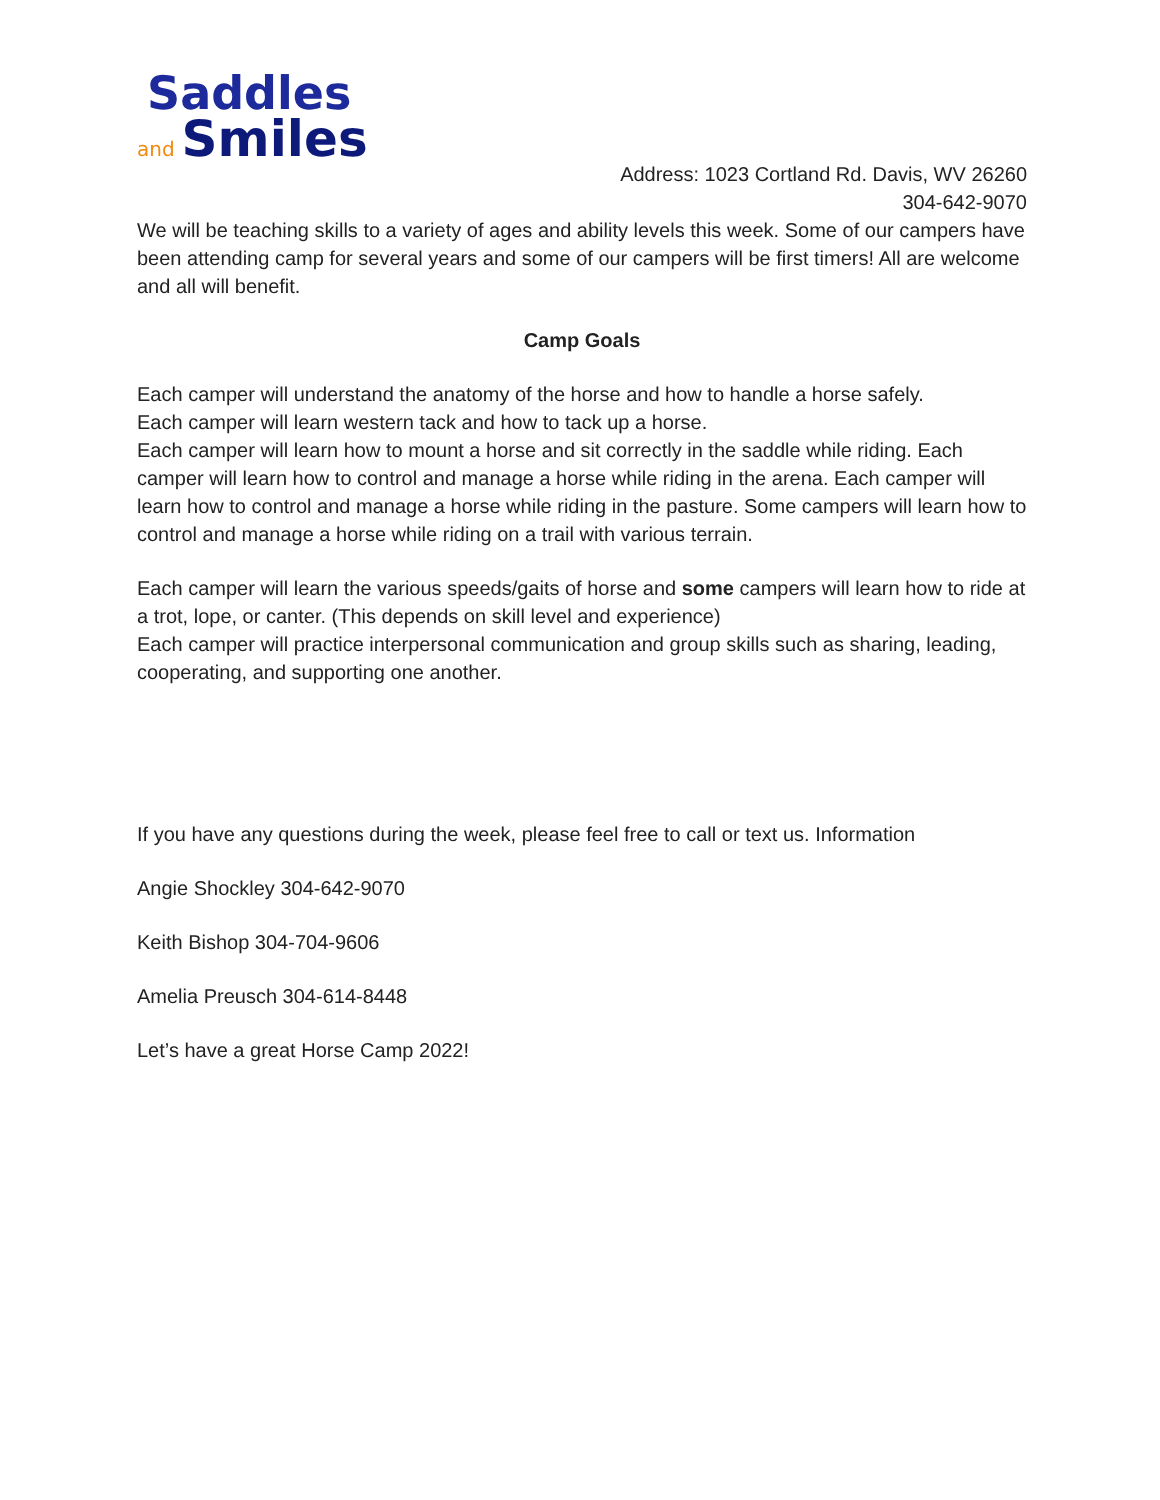Saddles
and Smiles
Address: 1023 Cortland Rd. Davis, WV 26260
304-642-9070
We will be teaching skills to a variety of ages and ability levels this week. Some of our campers have been attending camp for several years and some of our campers will be first timers! All are welcome and all will benefit.
Camp Goals
Each camper will understand the anatomy of the horse and how to handle a horse safely.
Each camper will learn western tack and how to tack up a horse.
Each camper will learn how to mount a horse and sit correctly in the saddle while riding. Each camper will learn how to control and manage a horse while riding in the arena. Each camper will learn how to control and manage a horse while riding in the pasture. Some campers will learn how to control and manage a horse while riding on a trail with various terrain.
Each camper will learn the various speeds/gaits of horse and some campers will learn how to ride at a trot, lope, or canter. (This depends on skill level and experience)
Each camper will practice interpersonal communication and group skills such as sharing, leading, cooperating, and supporting one another.
If you have any questions during the week, please feel free to call or text us. Information
Angie Shockley 304-642-9070
Keith Bishop 304-704-9606
Amelia Preusch 304-614-8448
Let’s have a great Horse Camp 2022!